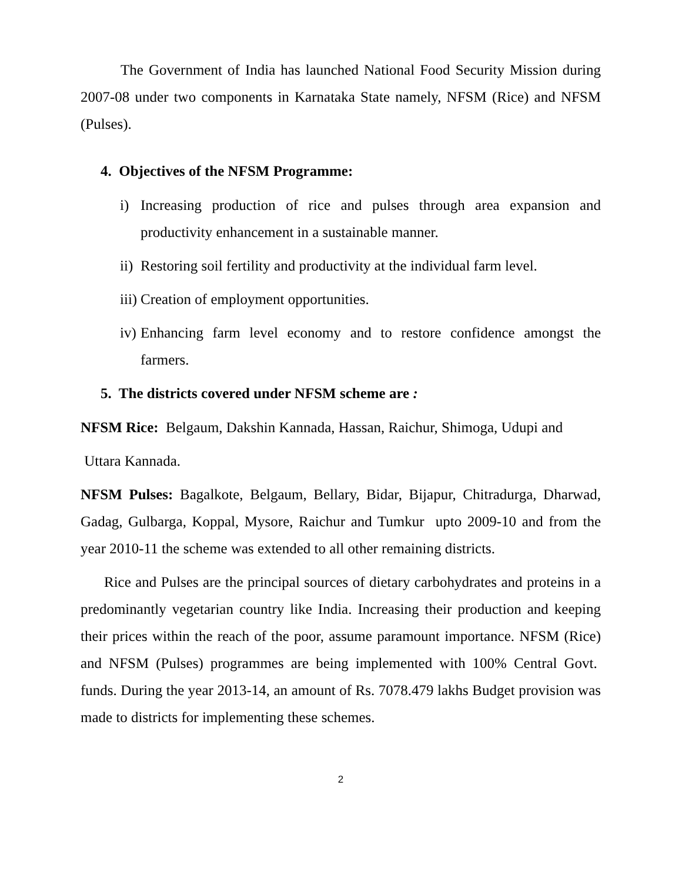The Government of India has launched National Food Security Mission during 2007-08 under two components in Karnataka State namely, NFSM (Rice) and NFSM (Pulses).
4. Objectives of the NFSM Programme:
i) Increasing production of rice and pulses through area expansion and productivity enhancement in a sustainable manner.
ii) Restoring soil fertility and productivity at the individual farm level.
iii) Creation of employment opportunities.
iv) Enhancing farm level economy and to restore confidence amongst the farmers.
5. The districts covered under NFSM scheme are :
NFSM Rice: Belgaum, Dakshin Kannada, Hassan, Raichur, Shimoga, Udupi and
Uttara Kannada.
NFSM Pulses: Bagalkote, Belgaum, Bellary, Bidar, Bijapur, Chitradurga, Dharwad, Gadag, Gulbarga, Koppal, Mysore, Raichur and Tumkur upto 2009-10 and from the year 2010-11 the scheme was extended to all other remaining districts.
Rice and Pulses are the principal sources of dietary carbohydrates and proteins in a predominantly vegetarian country like India. Increasing their production and keeping their prices within the reach of the poor, assume paramount importance. NFSM (Rice) and NFSM (Pulses) programmes are being implemented with 100% Central Govt. funds. During the year 2013-14, an amount of Rs. 7078.479 lakhs Budget provision was made to districts for implementing these schemes.
2